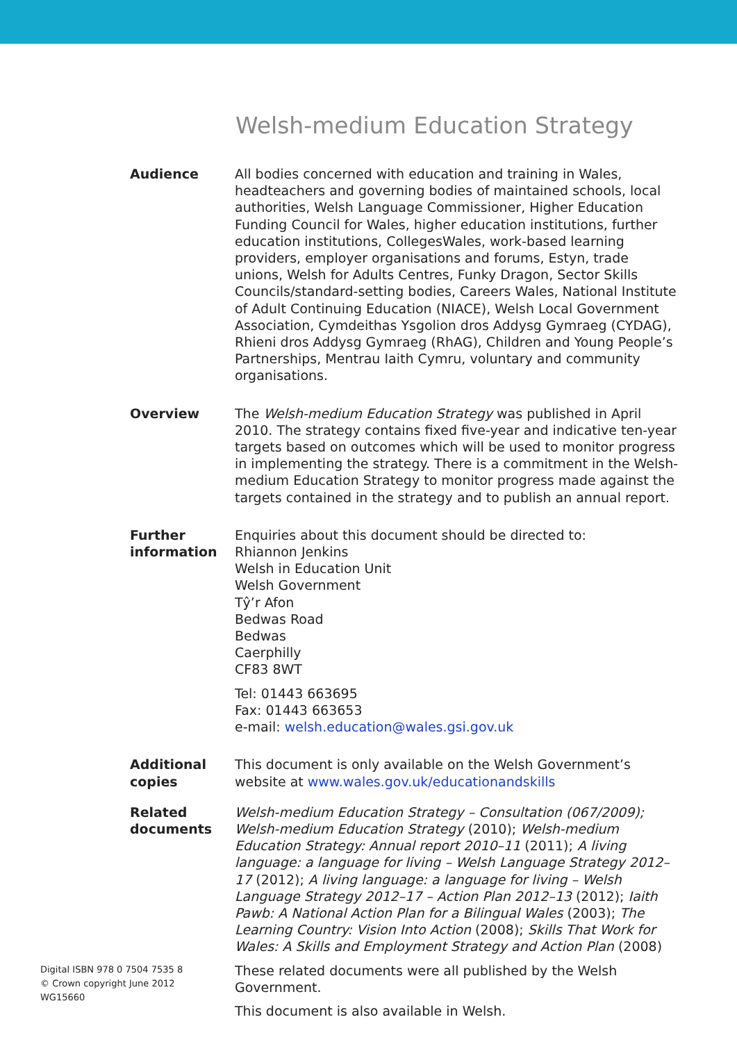Welsh-medium Education Strategy
Audience All bodies concerned with education and training in Wales, headteachers and governing bodies of maintained schools, local authorities, Welsh Language Commissioner, Higher Education Funding Council for Wales, higher education institutions, further education institutions, CollegesWales, work-based learning providers, employer organisations and forums, Estyn, trade unions, Welsh for Adults Centres, Funky Dragon, Sector Skills Councils/standard-setting bodies, Careers Wales, National Institute of Adult Continuing Education (NIACE), Welsh Local Government Association, Cymdeithas Ysgolion dros Addysg Gymraeg (CYDAG), Rhieni dros Addysg Gymraeg (RhAG), Children and Young People’s Partnerships, Mentrau Iaith Cymru, voluntary and community organisations.
Overview The Welsh-medium Education Strategy was published in April 2010. The strategy contains fixed five-year and indicative ten-year targets based on outcomes which will be used to monitor progress in implementing the strategy. There is a commitment in the Welsh-medium Education Strategy to monitor progress made against the targets contained in the strategy and to publish an annual report.
Further information
Enquiries about this document should be directed to:
Rhiannon Jenkins
Welsh in Education Unit
Welsh Government
Tŷ’r Afon
Bedwas Road
Bedwas
Caerphilly
CF83 8WT
Tel: 01443 663695
Fax: 01443 663653
e-mail: welsh.education@wales.gsi.gov.uk
Additional copies
This document is only available on the Welsh Government’s website at www.wales.gov.uk/educationandskills
Related documents
Welsh-medium Education Strategy – Consultation (067/2009); Welsh-medium Education Strategy (2010); Welsh-medium Education Strategy: Annual report 2010–11 (2011); A living language: a language for living – Welsh Language Strategy 2012–17 (2012); A living language: a language for living – Welsh Language Strategy 2012–17 – Action Plan 2012–13 (2012); Iaith Pawb: A National Action Plan for a Bilingual Wales (2003); The Learning Country: Vision Into Action (2008); Skills That Work for Wales: A Skills and Employment Strategy and Action Plan (2008)
These related documents were all published by the Welsh Government.
This document is also available in Welsh.
Digital ISBN 978 0 7504 7535 8
© Crown copyright June 2012
WG15660